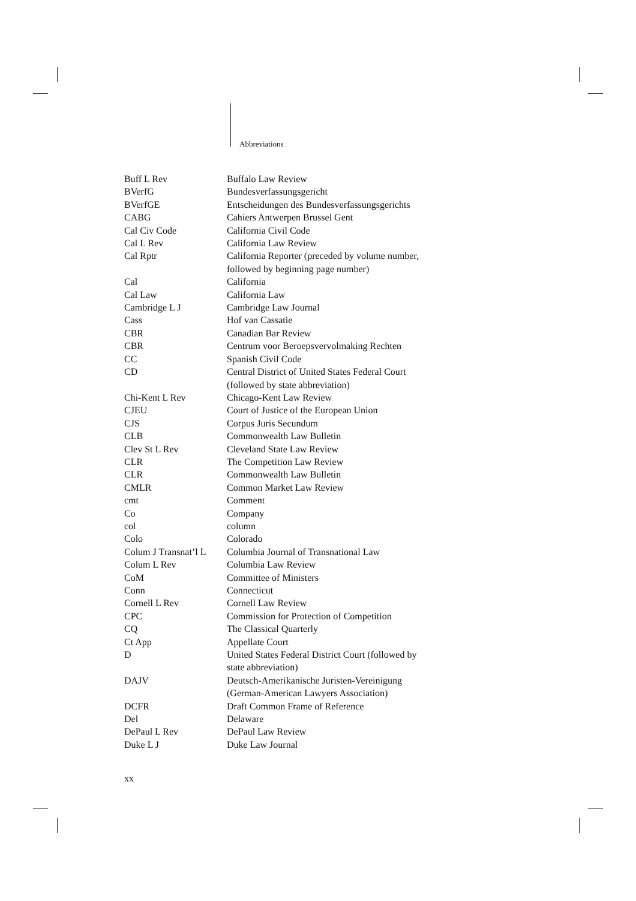Abbreviations
| Buff L Rev | Buffalo Law Review |
| BVerfG | Bundesverfassungsgericht |
| BVerfGE | Entscheidungen des Bundesverfassungsgerichts |
| CABG | Cahiers Antwerpen Brussel Gent |
| Cal Civ Code | California Civil Code |
| Cal L Rev | California Law Review |
| Cal Rptr | California Reporter (preceded by volume number, followed by beginning page number) |
| Cal | California |
| Cal Law | California Law |
| Cambridge L J | Cambridge Law Journal |
| Cass | Hof van Cassatie |
| CBR | Canadian Bar Review |
| CBR | Centrum voor Beroepsvervolmaking Rechten |
| CC | Spanish Civil Code |
| CD | Central District of United States Federal Court (followed by state abbreviation) |
| Chi-Kent L Rev | Chicago-Kent Law Review |
| CJEU | Court of Justice of the European Union |
| CJS | Corpus Juris Secundum |
| CLB | Commonwealth Law Bulletin |
| Clev St L Rev | Cleveland State Law Review |
| CLR | The Competition Law Review |
| CLR | Commonwealth Law Bulletin |
| CMLR | Common Market Law Review |
| cmt | Comment |
| Co | Company |
| col | column |
| Colo | Colorado |
| Colum J Transnat’l L | Columbia Journal of Transnational Law |
| Colum L Rev | Columbia Law Review |
| CoM | Committee of Ministers |
| Conn | Connecticut |
| Cornell L Rev | Cornell Law Review |
| CPC | Commission for Protection of Competition |
| CQ | The Classical Quarterly |
| Ct App | Appellate Court |
| D | United States Federal District Court (followed by state abbreviation) |
| DAJV | Deutsch-Amerikanische Juristen-Vereinigung (German-American Lawyers Association) |
| DCFR | Draft Common Frame of Reference |
| Del | Delaware |
| DePaul L Rev | DePaul Law Review |
| Duke L J | Duke Law Journal |
xx